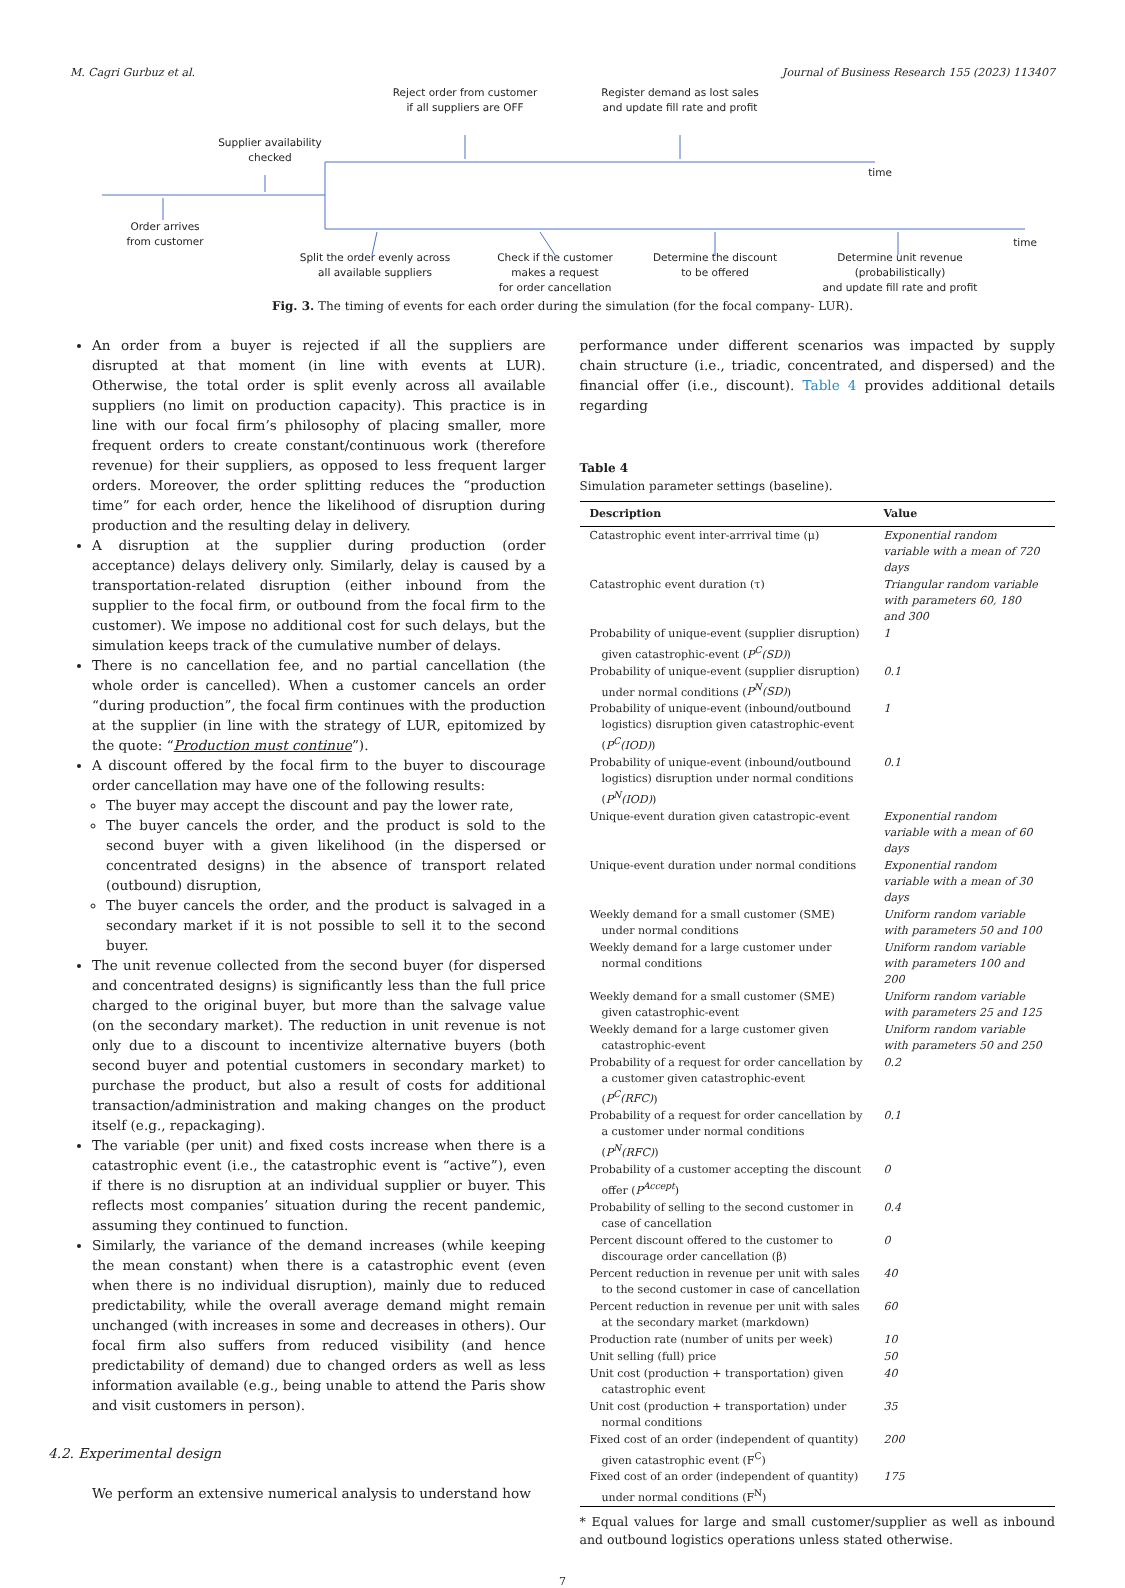M. Cagri Gurbuz et al. Journal of Business Research 155 (2023) 113407
Supplier availability
checked
Reject order from customer
if all suppliers are OFF
Register demand as lost sales
and update fill rate and profit
time
Order arrives
from customer
time
Split the order evenly across
all available suppliers
Check if the customer
makes a request
for order cancellation
Determine the discount
to be offered
Determine unit revenue
(probabilistically)
and update fill rate and profit
Fig. 3. The timing of events for each order during the simulation (for the focal company- LUR).
An order from a buyer is rejected if all the suppliers are disrupted at that moment (in line with events at LUR). Otherwise, the total order is split evenly across all available suppliers (no limit on production capacity). This practice is in line with our focal firm’s philosophy of placing smaller, more frequent orders to create constant/continuous work (therefore revenue) for their suppliers, as opposed to less frequent larger orders. Moreover, the order splitting reduces the “production time” for each order, hence the likelihood of disruption during production and the resulting delay in delivery.
A disruption at the supplier during production (order acceptance) delays delivery only. Similarly, delay is caused by a transportation-related disruption (either inbound from the supplier to the focal firm, or outbound from the focal firm to the customer). We impose no additional cost for such delays, but the simulation keeps track of the cumulative number of delays.
There is no cancellation fee, and no partial cancellation (the whole order is cancelled). When a customer cancels an order “during production”, the focal firm continues with the production at the supplier (in line with the strategy of LUR, epitomized by the quote: “Production must continue”).
A discount offered by the focal firm to the buyer to discourage order cancellation may have one of the following results:
The buyer may accept the discount and pay the lower rate,
The buyer cancels the order, and the product is sold to the second buyer with a given likelihood (in the dispersed or concentrated designs) in the absence of transport related (outbound) disruption,
The buyer cancels the order, and the product is salvaged in a secondary market if it is not possible to sell it to the second buyer.
The unit revenue collected from the second buyer (for dispersed and concentrated designs) is significantly less than the full price charged to the original buyer, but more than the salvage value (on the secondary market). The reduction in unit revenue is not only due to a discount to incentivize alternative buyers (both second buyer and potential customers in secondary market) to purchase the product, but also a result of costs for additional transaction/administration and making changes on the product itself (e.g., repackaging).
The variable (per unit) and fixed costs increase when there is a catastrophic event (i.e., the catastrophic event is “active”), even if there is no disruption at an individual supplier or buyer. This reflects most companies’ situation during the recent pandemic, assuming they continued to function.
Similarly, the variance of the demand increases (while keeping the mean constant) when there is a catastrophic event (even when there is no individual disruption), mainly due to reduced predictability, while the overall average demand might remain unchanged (with increases in some and decreases in others). Our focal firm also suffers from reduced visibility (and hence predictability of demand) due to changed orders as well as less information available (e.g., being unable to attend the Paris show and visit customers in person).
4.2. Experimental design
We perform an extensive numerical analysis to understand how
performance under different scenarios was impacted by supply chain structure (i.e., triadic, concentrated, and dispersed) and the financial offer (i.e., discount). Table 4 provides additional details regarding
Table 4
Simulation parameter settings (baseline).
| Description | Value |
| --- | --- |
| Catastrophic event inter-arrrival time (μ) | Exponential random variable with a mean of 720 days |
| Catastrophic event duration (τ) | Triangular random variable with parameters 60, 180 and 300 |
| Probability of unique-event (supplier disruption) given catastrophic-event ( P<sup>C</sup>(SD) ) | 1 |
| Probability of unique-event (supplier disruption) under normal conditions ( P<sup>N</sup>(SD) ) | 0.1 |
| Probability of unique-event (inbound/outbound logistics) disruption given catastrophic-event ( P<sup>C</sup>(IOD) ) | 1 |
| Probability of unique-event (inbound/outbound logistics) disruption under normal conditions ( P<sup>N</sup>(IOD) ) | 0.1 |
| Unique-event duration given catastropic-event | Exponential random variable with a mean of 60 days |
| Unique-event duration under normal conditions | Exponential random variable with a mean of 30 days |
| Weekly demand for a small customer (SME) under normal conditions | Uniform random variable with parameters 50 and 100 |
| Weekly demand for a large customer under normal conditions | Uniform random variable with parameters 100 and 200 |
| Weekly demand for a small customer (SME) given catastrophic-event | Uniform random variable with parameters 25 and 125 |
| Weekly demand for a large customer given catastrophic-event | Uniform random variable with parameters 50 and 250 |
| Probability of a request for order cancellation by a customer given catastrophic-event ( P<sup>C</sup>(RFC) ) | 0.2 |
| Probability of a request for order cancellation by a customer under normal conditions ( P<sup>N</sup>(RFC) ) | 0.1 |
| Probability of a customer accepting the discount offer ( P<sup>Accept</sup> ) | 0 |
| Probability of selling to the second customer in case of cancellation | 0.4 |
| Percent discount offered to the customer to discourage order cancellation (β) | 0 |
| Percent reduction in revenue per unit with sales to the second customer in case of cancellation | 40 |
| Percent reduction in revenue per unit with sales at the secondary market (markdown) | 60 |
| Production rate (number of units per week) | 10 |
| Unit selling (full) price | 50 |
| Unit cost (production + transportation) given catastrophic event | 40 |
| Unit cost (production + transportation) under normal conditions | 35 |
| Fixed cost of an order (independent of quantity) given catastrophic event (F<sup>C</sup>) | 200 |
| Fixed cost of an order (independent of quantity) under normal conditions (F<sup>N</sup>) | 175 |
* Equal values for large and small customer/supplier as well as inbound and outbound logistics operations unless stated otherwise.
7